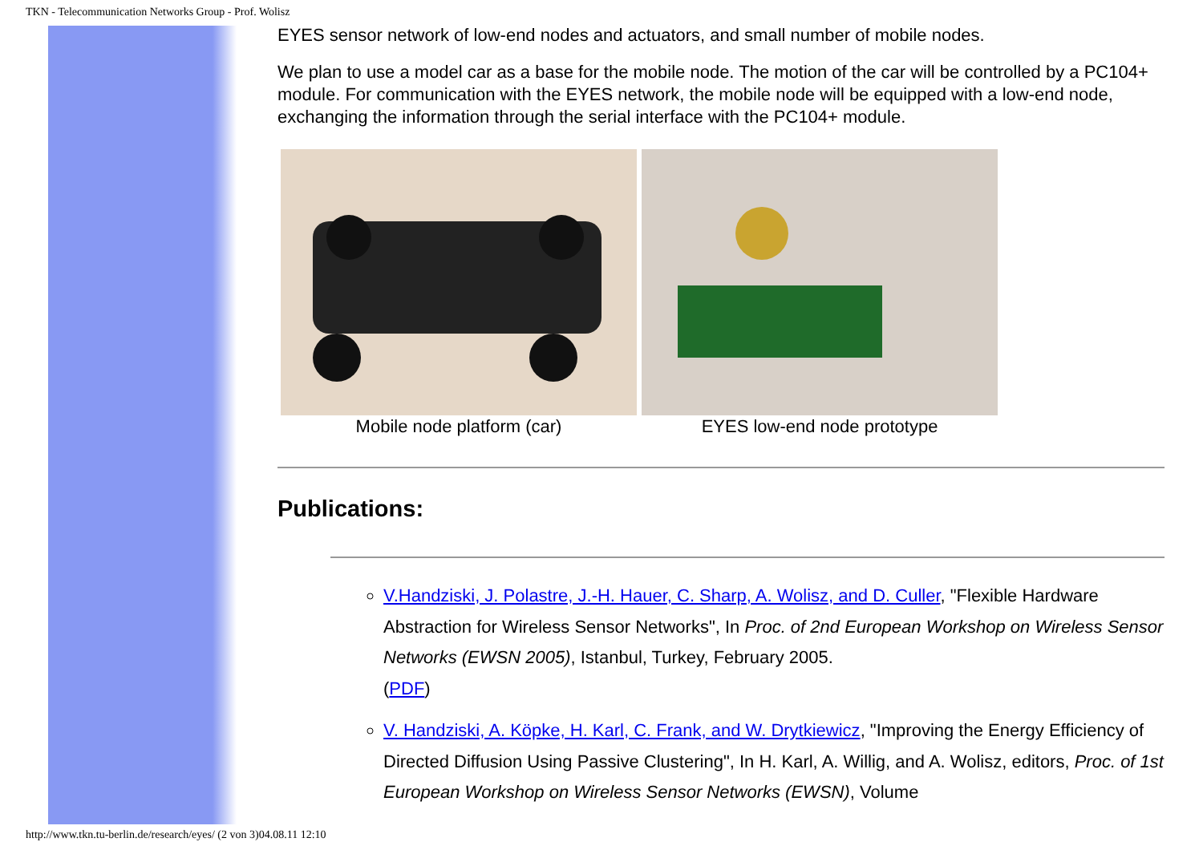TKN - Telecommunication Networks Group - Prof. Wolisz
EYES sensor network of low-end nodes and actuators, and small number of mobile nodes.
We plan to use a model car as a base for the mobile node. The motion of the car will be controlled by a PC104+ module. For communication with the EYES network, the mobile node will be equipped with a low-end node, exchanging the information through the serial interface with the PC104+ module.
Mobile node platform (car) EYES low-end node prototype
Publications:
V.Handziski, J. Polastre, J.-H. Hauer, C. Sharp, A. Wolisz, and D. Culler, "Flexible Hardware Abstraction for Wireless Sensor Networks", In Proc. of 2nd European Workshop on Wireless Sensor Networks (EWSN 2005), Istanbul, Turkey, February 2005.
(PDF)
V. Handziski, A. Köpke, H. Karl, C. Frank, and W. Drytkiewicz, "Improving the Energy Efficiency of Directed Diffusion Using Passive Clustering", In H. Karl, A. Willig, and A. Wolisz, editors, Proc. of 1st European Workshop on Wireless Sensor Networks (EWSN), Volume
http://www.tkn.tu-berlin.de/research/eyes/ (2 von 3)04.08.11 12:10